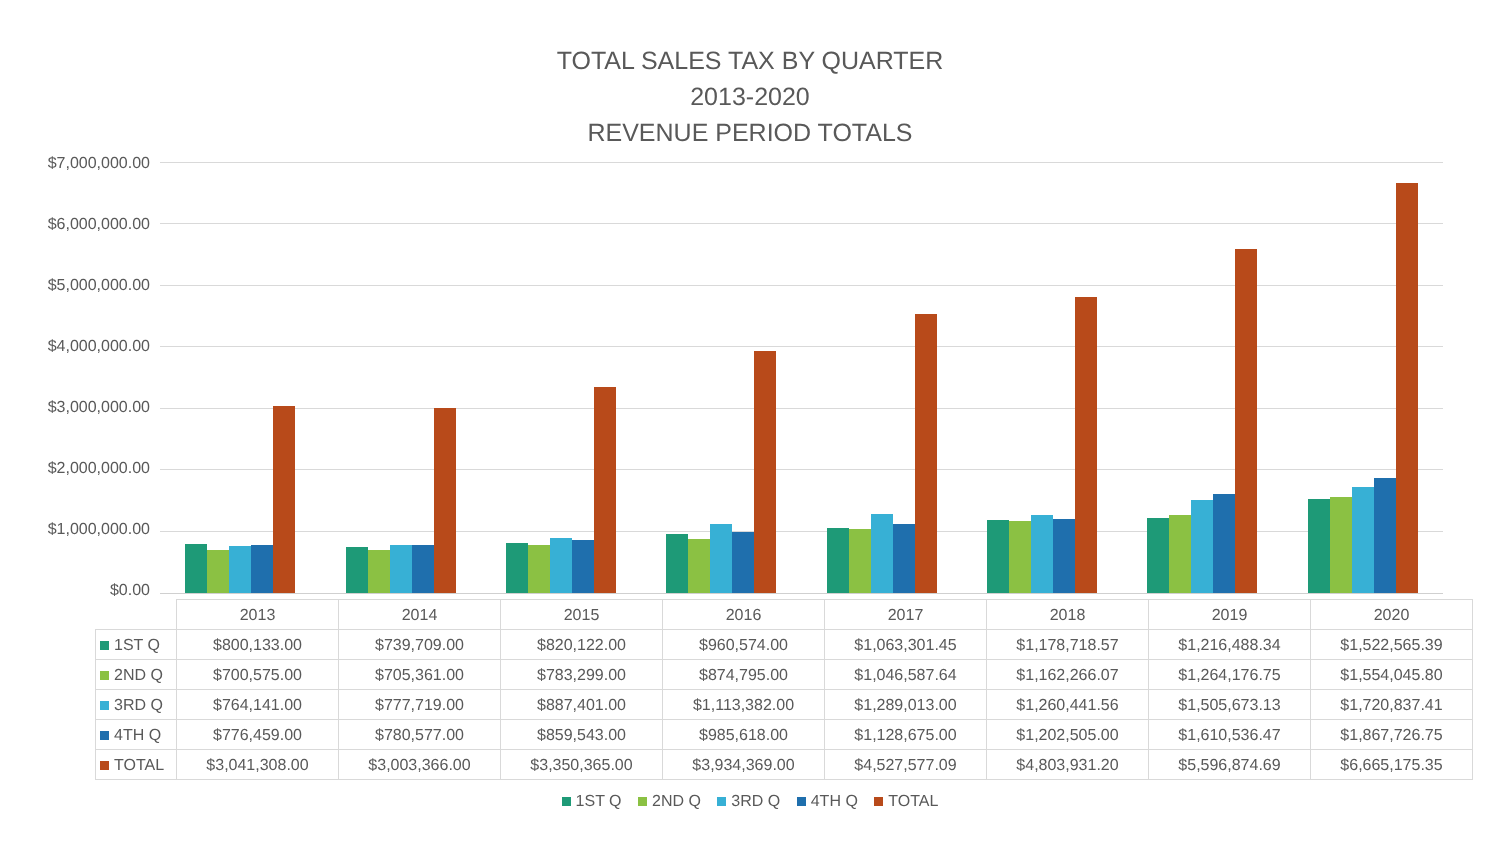TOTAL SALES TAX BY QUARTER
2013-2020
REVENUE PERIOD TOTALS
$7,000,000.00
$6,000,000.00
$5,000,000.00
$4,000,000.00
$3,000,000.00
$2,000,000.00
$1,000,000.00
$0.00
| | 2013 | 2014 | 2015 | 2016 | 2017 | 2018 | 2019 | 2020 |
| 1ST Q | $800,133.00 | $739,709.00 | $820,122.00 | $960,574.00 | $1,063,301.45 | $1,178,718.57 | $1,216,488.34 | $1,522,565.39 |
| 2ND Q | $700,575.00 | $705,361.00 | $783,299.00 | $874,795.00 | $1,046,587.64 | $1,162,266.07 | $1,264,176.75 | $1,554,045.80 |
| 3RD Q | $764,141.00 | $777,719.00 | $887,401.00 | $1,113,382.00 | $1,289,013.00 | $1,260,441.56 | $1,505,673.13 | $1,720,837.41 |
| 4TH Q | $776,459.00 | $780,577.00 | $859,543.00 | $985,618.00 | $1,128,675.00 | $1,202,505.00 | $1,610,536.47 | $1,867,726.75 |
| TOTAL | $3,041,308.00 | $3,003,366.00 | $3,350,365.00 | $3,934,369.00 | $4,527,577.09 | $4,803,931.20 | $5,596,874.69 | $6,665,175.35 |
1ST Q 2ND Q 3RD Q 4TH Q TOTAL